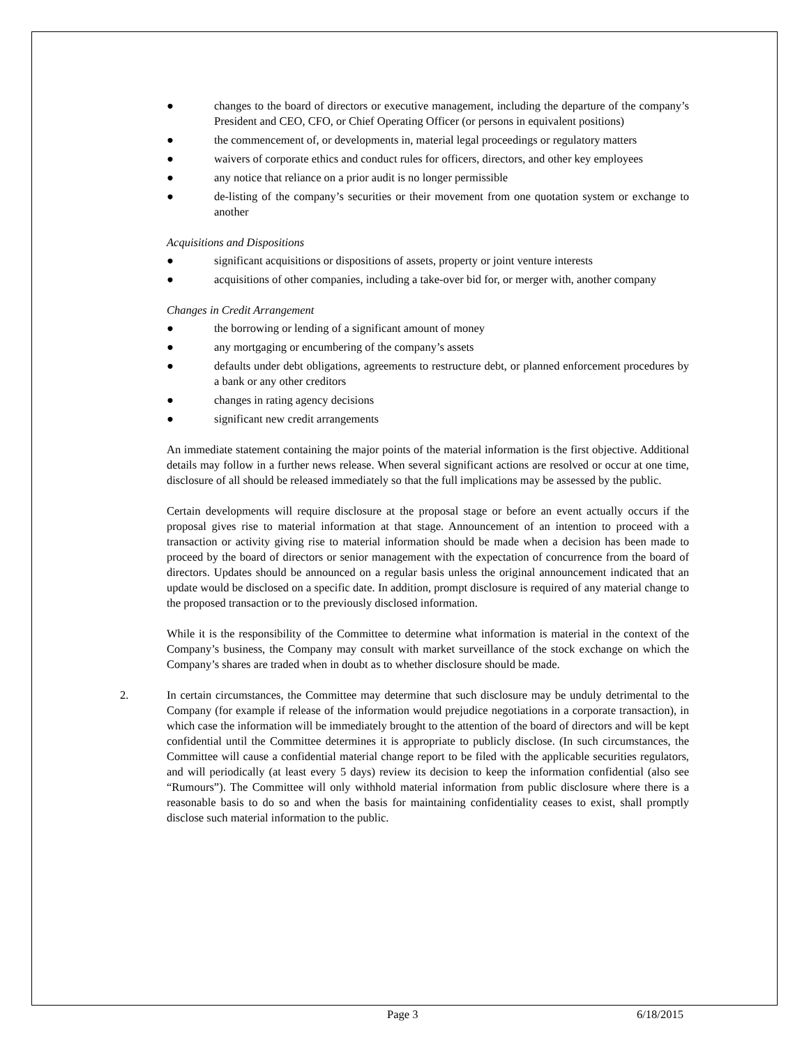● changes to the board of directors or executive management, including the departure of the company’s President and CEO, CFO, or Chief Operating Officer (or persons in equivalent positions)
● the commencement of, or developments in, material legal proceedings or regulatory matters
● waivers of corporate ethics and conduct rules for officers, directors, and other key employees
● any notice that reliance on a prior audit is no longer permissible
● de-listing of the company’s securities or their movement from one quotation system or exchange to another
Acquisitions and Dispositions
● significant acquisitions or dispositions of assets, property or joint venture interests
● acquisitions of other companies, including a take-over bid for, or merger with, another company
Changes in Credit Arrangement
● the borrowing or lending of a significant amount of money
● any mortgaging or encumbering of the company’s assets
● defaults under debt obligations, agreements to restructure debt, or planned enforcement procedures by a bank or any other creditors
● changes in rating agency decisions
● significant new credit arrangements
An immediate statement containing the major points of the material information is the first objective. Additional details may follow in a further news release. When several significant actions are resolved or occur at one time, disclosure of all should be released immediately so that the full implications may be assessed by the public.
Certain developments will require disclosure at the proposal stage or before an event actually occurs if the proposal gives rise to material information at that stage. Announcement of an intention to proceed with a transaction or activity giving rise to material information should be made when a decision has been made to proceed by the board of directors or senior management with the expectation of concurrence from the board of directors. Updates should be announced on a regular basis unless the original announcement indicated that an update would be disclosed on a specific date. In addition, prompt disclosure is required of any material change to the proposed transaction or to the previously disclosed information.
While it is the responsibility of the Committee to determine what information is material in the context of the Company’s business, the Company may consult with market surveillance of the stock exchange on which the Company’s shares are traded when in doubt as to whether disclosure should be made.
2. In certain circumstances, the Committee may determine that such disclosure may be unduly detrimental to the Company (for example if release of the information would prejudice negotiations in a corporate transaction), in which case the information will be immediately brought to the attention of the board of directors and will be kept confidential until the Committee determines it is appropriate to publicly disclose. (In such circumstances, the Committee will cause a confidential material change report to be filed with the applicable securities regulators, and will periodically (at least every 5 days) review its decision to keep the information confidential (also see “Rumours”). The Committee will only withhold material information from public disclosure where there is a reasonable basis to do so and when the basis for maintaining confidentiality ceases to exist, shall promptly disclose such material information to the public.
Page 3 6/18/2015